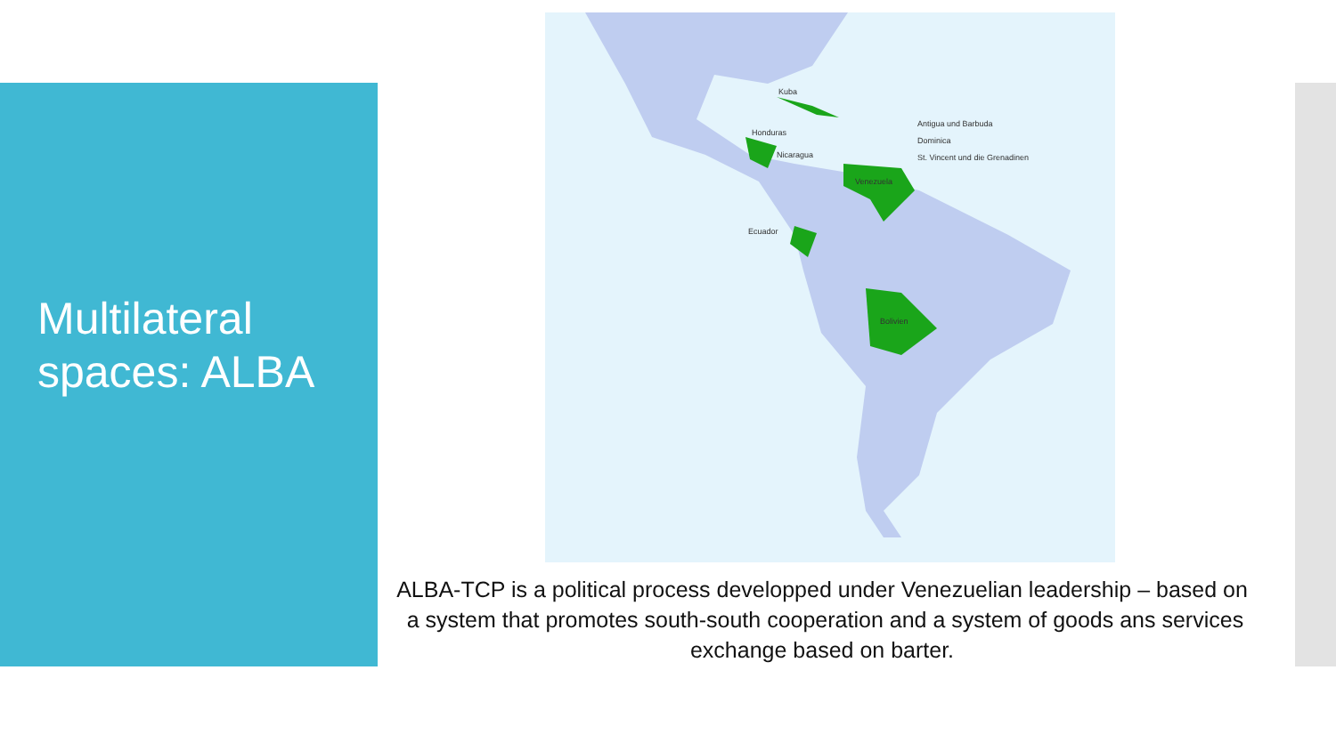Multilateral
spaces: ALBA
Kuba
Honduras
Nicaragua
Antigua und Barbuda
Dominica
St. Vincent und die Grenadinen
Venezuela
Ecuador
Bolivien
ALBA-TCP is a political process developped under Venezuelian leadership – based on a system that promotes south-south cooperation and a system of goods ans services exchange based on barter.